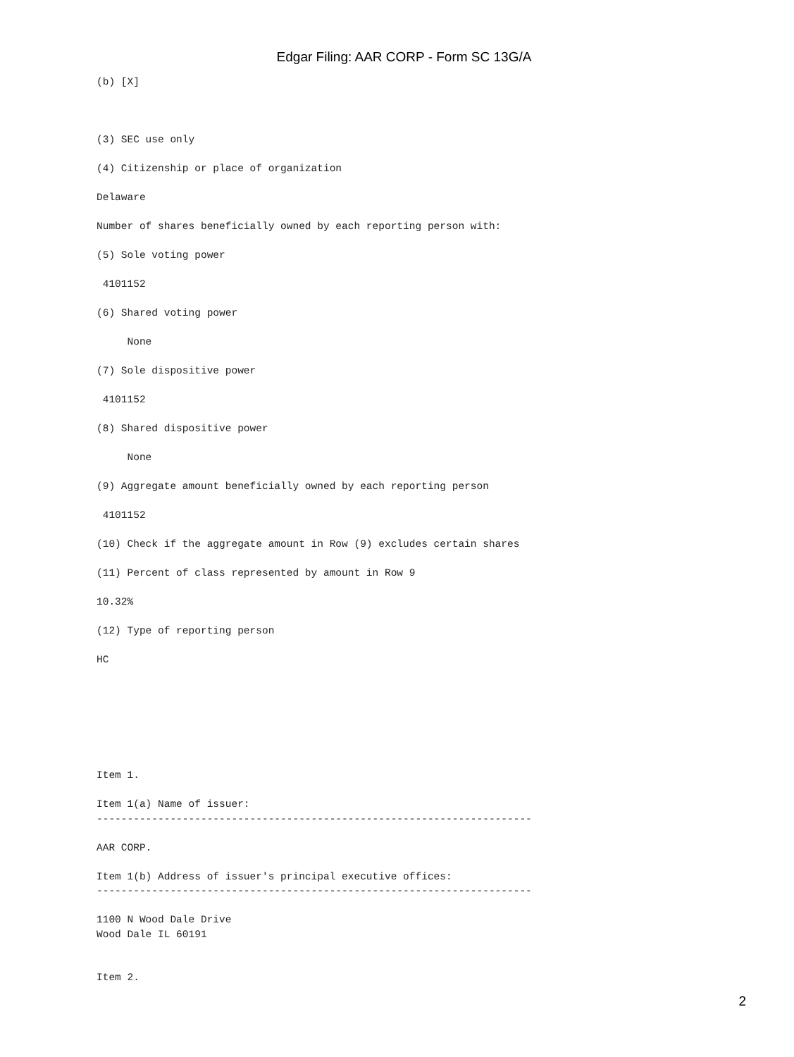Edgar Filing: AAR CORP - Form SC 13G/A
(b) [X]



(3) SEC use only

(4) Citizenship or place of organization

Delaware

Number of shares beneficially owned by each reporting person with:

(5) Sole voting power

 4101152

(6) Shared voting power

     None

(7) Sole dispositive power

 4101152

(8) Shared dispositive power

     None

(9) Aggregate amount beneficially owned by each reporting person

 4101152

(10) Check if the aggregate amount in Row (9) excludes certain shares

(11) Percent of class represented by amount in Row 9

10.32%

(12) Type of reporting person

HC







Item 1.

Item 1(a) Name of issuer:
-----------------------------------------------------------------------

AAR CORP.

Item 1(b) Address of issuer's principal executive offices:
-----------------------------------------------------------------------

1100 N Wood Dale Drive
Wood Dale IL 60191


Item 2.
2